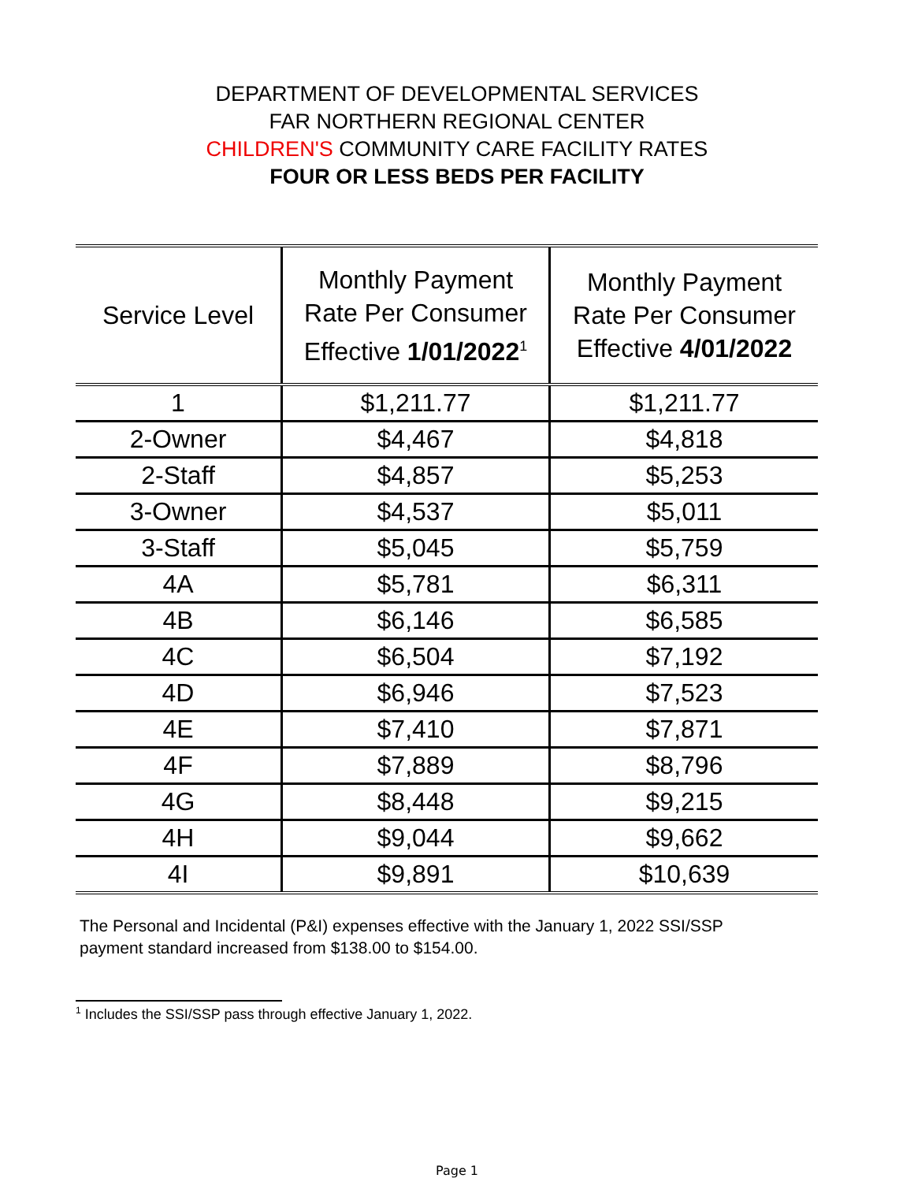DEPARTMENT OF DEVELOPMENTAL SERVICES
FAR NORTHERN REGIONAL CENTER
CHILDREN'S COMMUNITY CARE FACILITY RATES
FOUR OR LESS BEDS PER FACILITY
| Service Level | Monthly Payment Rate Per Consumer Effective 1/01/2022<sup>1</sup> | Monthly Payment Rate Per Consumer Effective 4/01/2022 |
| --- | --- | --- |
| 1 | $1,211.77 | $1,211.77 |
| 2-Owner | $4,467 | $4,818 |
| 2-Staff | $4,857 | $5,253 |
| 3-Owner | $4,537 | $5,011 |
| 3-Staff | $5,045 | $5,759 |
| 4A | $5,781 | $6,311 |
| 4B | $6,146 | $6,585 |
| 4C | $6,504 | $7,192 |
| 4D | $6,946 | $7,523 |
| 4E | $7,410 | $7,871 |
| 4F | $7,889 | $8,796 |
| 4G | $8,448 | $9,215 |
| 4H | $9,044 | $9,662 |
| 4I | $9,891 | $10,639 |
The Personal and Incidental (P&I) expenses effective with the January 1, 2022 SSI/SSP payment standard increased from $138.00 to $154.00.
<sup>1</sup> Includes the SSI/SSP pass through effective January 1, 2022.
Page 1